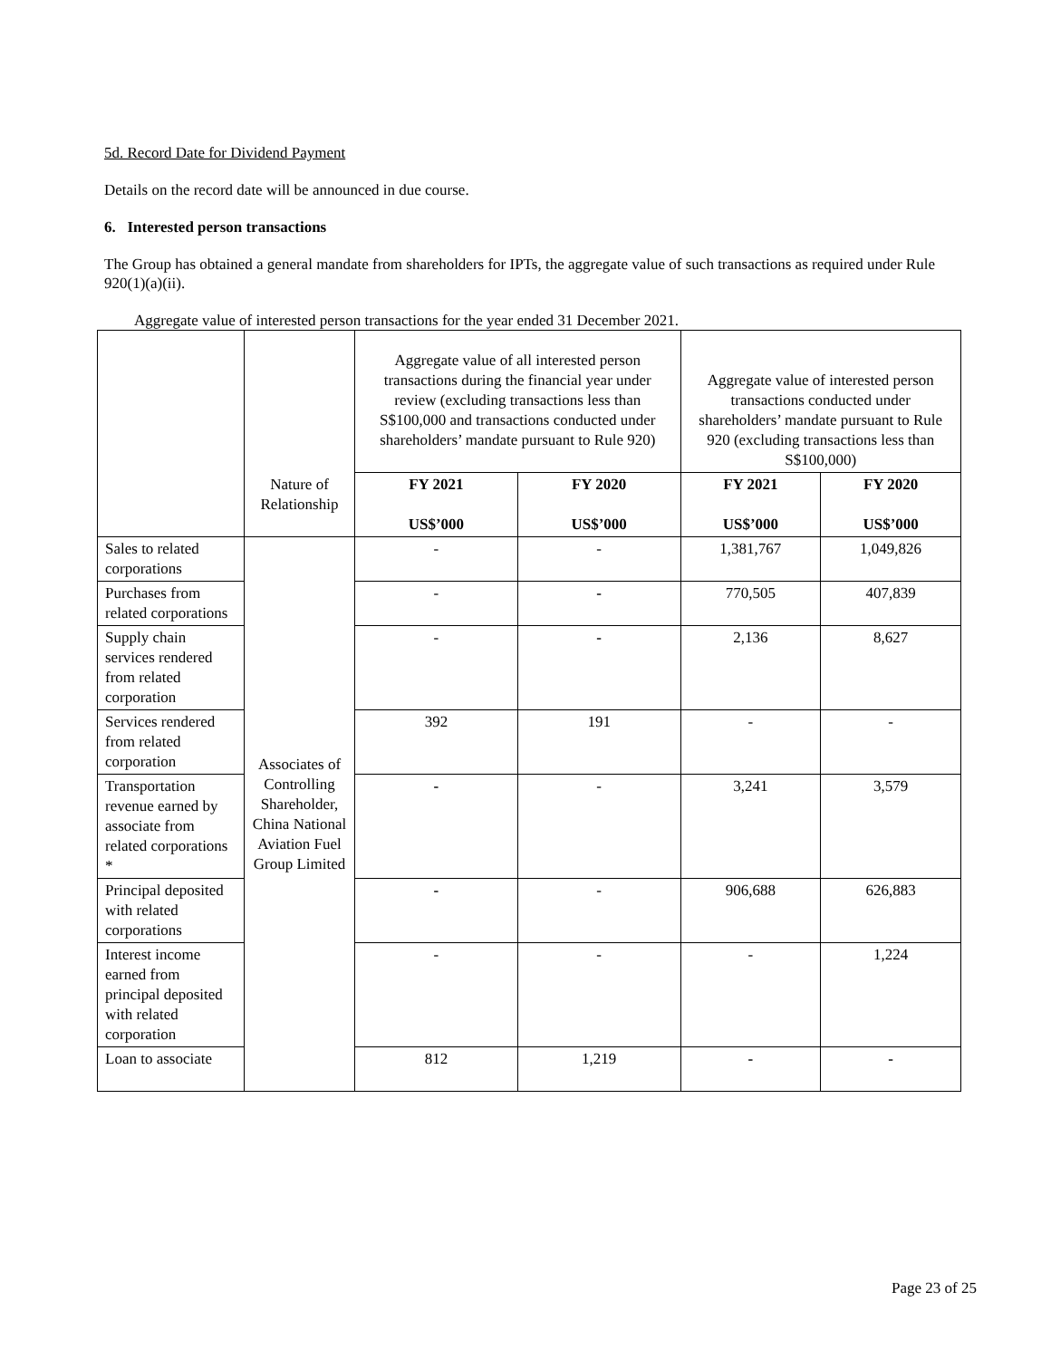5d. Record Date for Dividend Payment
Details on the record date will be announced in due course.
6. Interested person transactions
The Group has obtained a general mandate from shareholders for IPTs, the aggregate value of such transactions as required under Rule 920(1)(a)(ii).
Aggregate value of interested person transactions for the year ended 31 December 2021.
| | | Aggregate value of all interested person transactions during the financial year under review (excluding transactions less than S$100,000 and transactions conducted under shareholders’ mandate pursuant to Rule 920) | | Aggregate value of interested person transactions conducted under shareholders’ mandate pursuant to Rule 920 (excluding transactions less than S$100,000) | |
| | Nature of Relationship | FY 2021 US$’000 | FY 2020 US$’000 | FY 2021 US$’000 | FY 2020 US$’000 |
| Sales to related corporations | Associates of Controlling Shareholder, China National Aviation Fuel Group Limited | - | - | 1,381,767 | 1,049,826 |
| Purchases from related corporations | | - | - | 770,505 | 407,839 |
| Supply chain services rendered from related corporation | | - | - | 2,136 | 8,627 |
| Services rendered from related corporation | | 392 | 191 | - | - |
| Transportation revenue earned by associate from related corporations * | | - | - | 3,241 | 3,579 |
| Principal deposited with related corporations | | - | - | 906,688 | 626,883 |
| Interest income earned from principal deposited with related corporation | | - | - | - | 1,224 |
| Loan to associate | | 812 | 1,219 | - | - |
Page 23 of 25